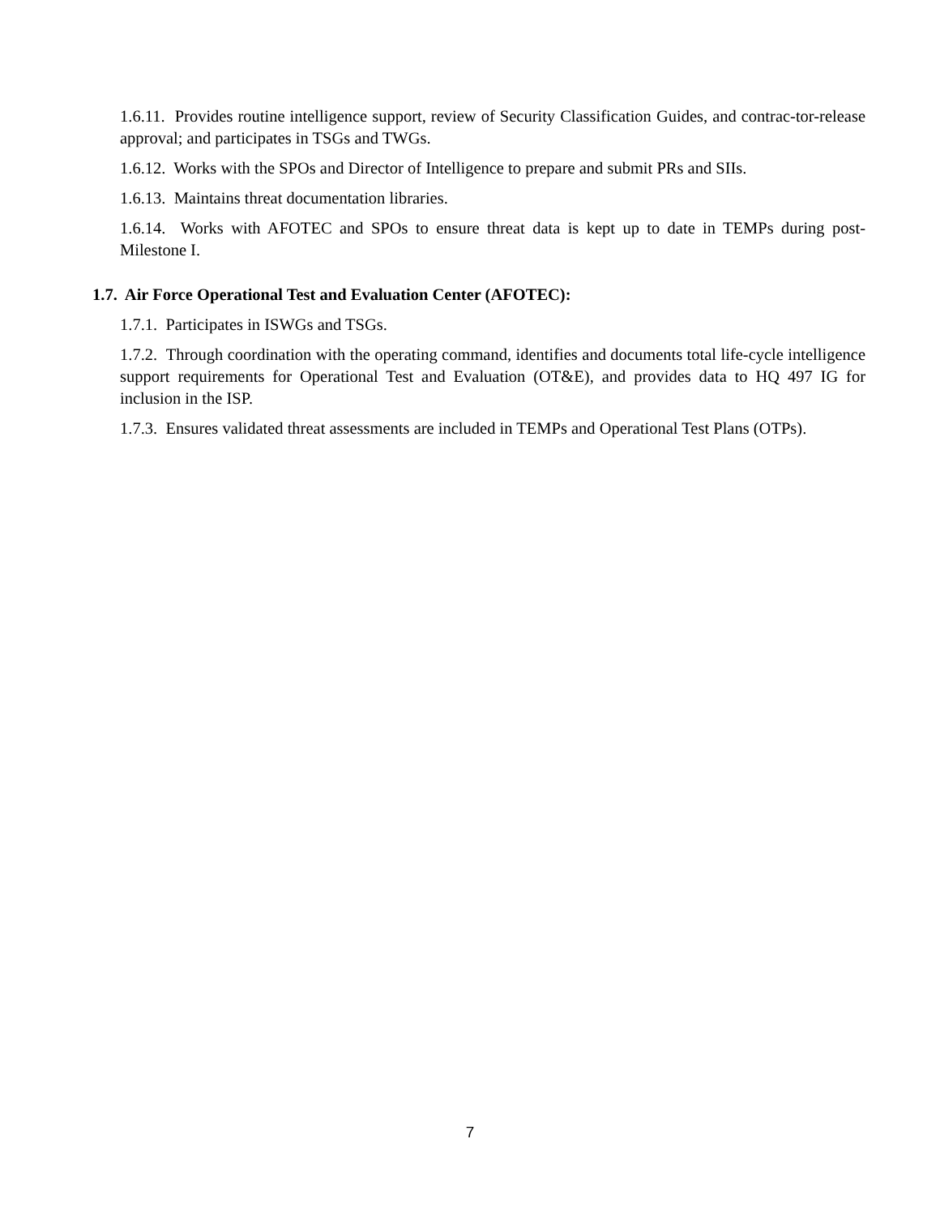1.6.11. Provides routine intelligence support, review of Security Classification Guides, and contrac-tor-release approval; and participates in TSGs and TWGs.
1.6.12. Works with the SPOs and Director of Intelligence to prepare and submit PRs and SIIs.
1.6.13. Maintains threat documentation libraries.
1.6.14. Works with AFOTEC and SPOs to ensure threat data is kept up to date in TEMPs during post-Milestone I.
1.7. Air Force Operational Test and Evaluation Center (AFOTEC):
1.7.1. Participates in ISWGs and TSGs.
1.7.2. Through coordination with the operating command, identifies and documents total life-cycle intelligence support requirements for Operational Test and Evaluation (OT&E), and provides data to HQ 497 IG for inclusion in the ISP.
1.7.3. Ensures validated threat assessments are included in TEMPs and Operational Test Plans (OTPs).
7